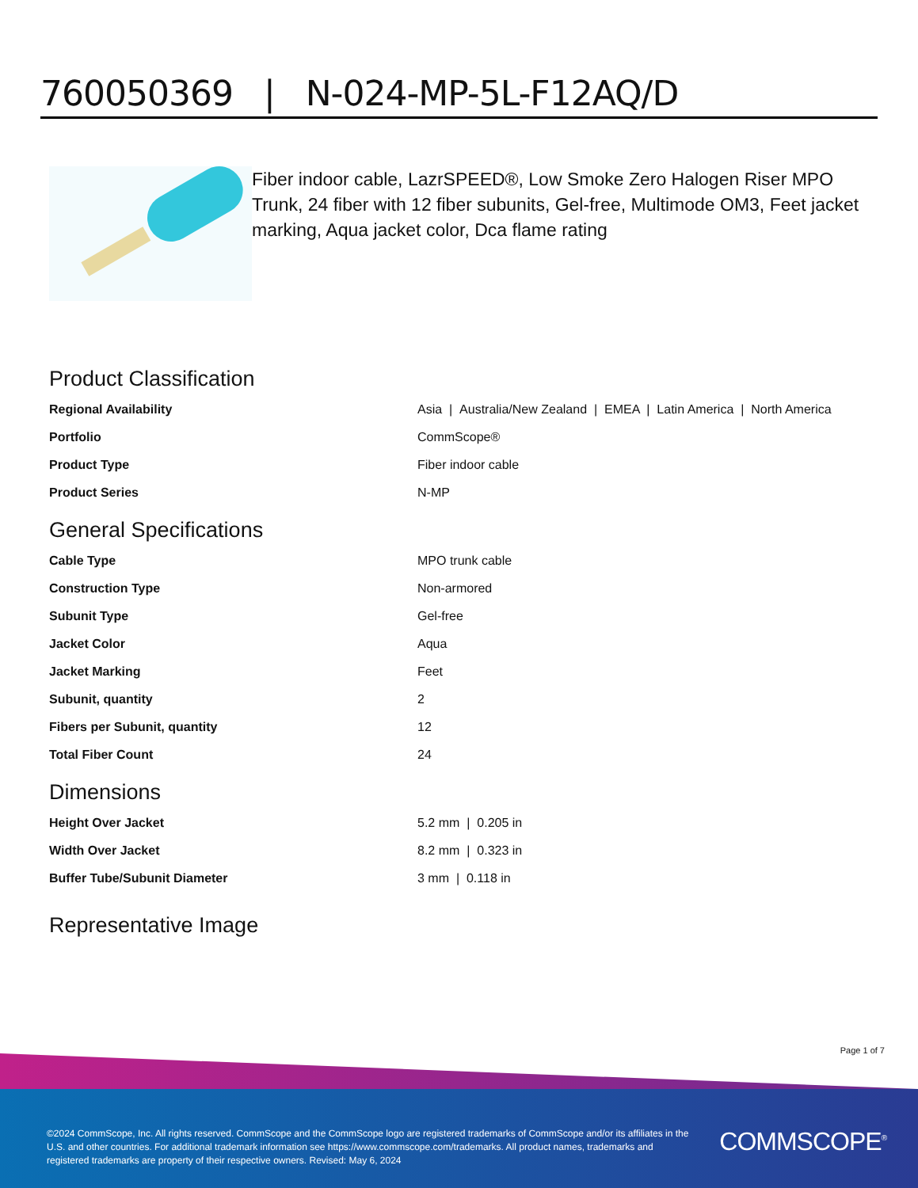760050369 | N-024-MP-5L-F12AQ/D
Fiber indoor cable, LazrSPEED®, Low Smoke Zero Halogen Riser MPO Trunk, 24 fiber with 12 fiber subunits, Gel-free, Multimode OM3, Feet jacket marking, Aqua jacket color, Dca flame rating
Product Classification
| Regional Availability | Asia / Australia/New Zealand / EMEA / Latin America / North America |
| Portfolio | CommScope® |
| Product Type | Fiber indoor cable |
| Product Series | N-MP |
General Specifications
| Cable Type | MPO trunk cable |
| Construction Type | Non-armored |
| Subunit Type | Gel-free |
| Jacket Color | Aqua |
| Jacket Marking | Feet |
| Subunit, quantity | 2 |
| Fibers per Subunit, quantity | 12 |
| Total Fiber Count | 24 |
Dimensions
| Height Over Jacket | 5.2 mm / 0.205 in |
| Width Over Jacket | 8.2 mm / 0.323 in |
| Buffer Tube/Subunit Diameter | 3 mm / 0.118 in |
Representative Image
Page 1 of 7
©2024 CommScope, Inc. All rights reserved. CommScope and the CommScope logo are registered trademarks of CommScope and/or its affiliates in the U.S. and other countries. For additional trademark information see https://www.commscope.com/trademarks. All product names, trademarks and registered trademarks are property of their respective owners. Revised: May 6, 2024
COMMSCOPE<sup>®</sup>